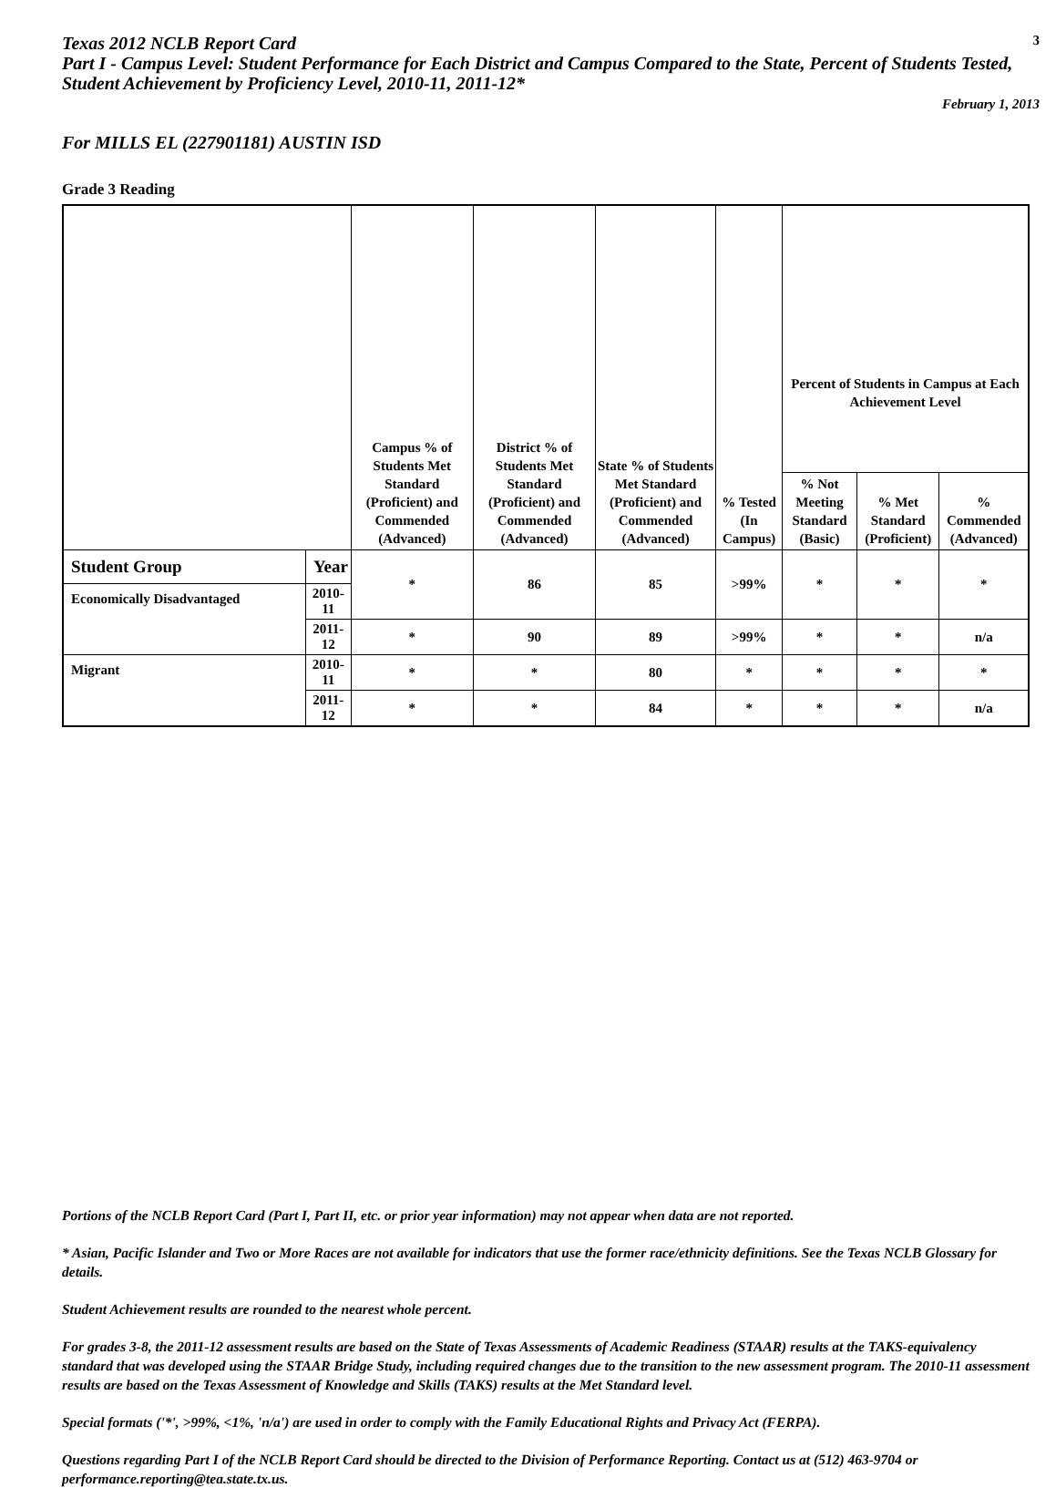Texas 2012 NCLB Report Card
3
Part I - Campus Level: Student Performance for Each District and Campus Compared to the State, Percent of Students Tested, Student Achievement by Proficiency Level, 2010-11, 2011-12*
February 1, 2013
For MILLS EL (227901181) AUSTIN ISD
Grade 3 Reading
| | | Campus % of Students Met Standard (Proficient) and Commended (Advanced) | District % of Students Met Standard (Proficient) and Commended (Advanced) | State % of Students Met Standard (Proficient) and Commended (Advanced) | % Tested (In Campus) | Percent of Students in Campus at Each Achievement Level | | |
| --- | --- | --- | --- | --- | --- | --- | --- | --- |
| | | | | | | % Not Meeting Standard (Basic) | % Met Standard (Proficient) | % Commended (Advanced) |
| Student Group | Year | * | 86 | 85 | >99% | * | * | * |
| Economically Disadvantaged | 2010-11 | | | | | | | |
| | 2011-12 | * | 90 | 89 | >99% | * | * | n/a |
| Migrant | 2010-11 | * | * | 80 | * | * | * | * |
| | 2011-12 | * | * | 84 | * | * | * | n/a |
Portions of the NCLB Report Card (Part I, Part II, etc. or prior year information) may not appear when data are not reported.
* Asian, Pacific Islander and Two or More Races are not available for indicators that use the former race/ethnicity definitions. See the Texas NCLB Glossary for details.
Student Achievement results are rounded to the nearest whole percent.
For grades 3-8, the 2011-12 assessment results are based on the State of Texas Assessments of Academic Readiness (STAAR) results at the TAKS-equivalency standard that was developed using the STAAR Bridge Study, including required changes due to the transition to the new assessment program. The 2010-11 assessment results are based on the Texas Assessment of Knowledge and Skills (TAKS) results at the Met Standard level.
Special formats ('*', >99%, <1%, 'n/a') are used in order to comply with the Family Educational Rights and Privacy Act (FERPA).
Questions regarding Part I of the NCLB Report Card should be directed to the Division of Performance Reporting. Contact us at (512) 463-9704 or performance.reporting@tea.state.tx.us.